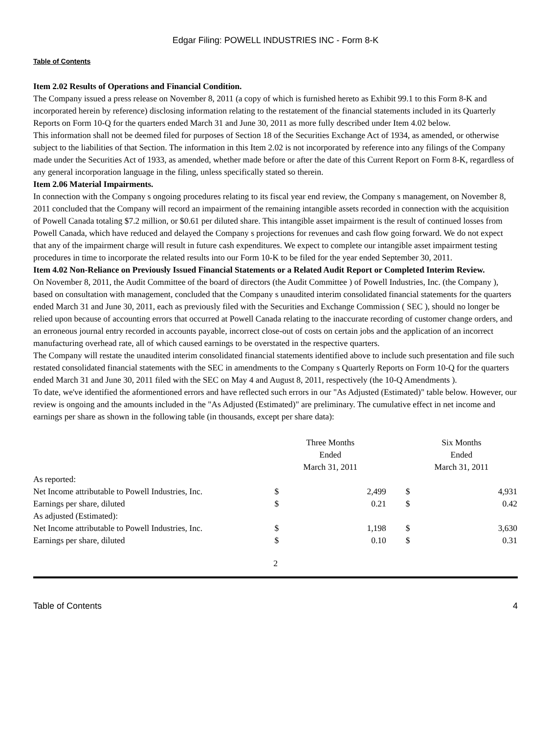Edgar Filing: POWELL INDUSTRIES INC - Form 8-K
Table of Contents
Item 2.02 Results of Operations and Financial Condition.
The Company issued a press release on November 8, 2011 (a copy of which is furnished hereto as Exhibit 99.1 to this Form 8-K and incorporated herein by reference) disclosing information relating to the restatement of the financial statements included in its Quarterly Reports on Form 10-Q for the quarters ended March 31 and June 30, 2011 as more fully described under Item 4.02 below.
This information shall not be deemed filed for purposes of Section 18 of the Securities Exchange Act of 1934, as amended, or otherwise subject to the liabilities of that Section. The information in this Item 2.02 is not incorporated by reference into any filings of the Company made under the Securities Act of 1933, as amended, whether made before or after the date of this Current Report on Form 8-K, regardless of any general incorporation language in the filing, unless specifically stated so therein.
Item 2.06 Material Impairments.
In connection with the Company s ongoing procedures relating to its fiscal year end review, the Company s management, on November 8, 2011 concluded that the Company will record an impairment of the remaining intangible assets recorded in connection with the acquisition of Powell Canada totaling $7.2 million, or $0.61 per diluted share. This intangible asset impairment is the result of continued losses from Powell Canada, which have reduced and delayed the Company s projections for revenues and cash flow going forward. We do not expect that any of the impairment charge will result in future cash expenditures. We expect to complete our intangible asset impairment testing procedures in time to incorporate the related results into our Form 10-K to be filed for the year ended September 30, 2011.
Item 4.02 Non-Reliance on Previously Issued Financial Statements or a Related Audit Report or Completed Interim Review.
On November 8, 2011, the Audit Committee of the board of directors (the Audit Committee ) of Powell Industries, Inc. (the Company ), based on consultation with management, concluded that the Company s unaudited interim consolidated financial statements for the quarters ended March 31 and June 30, 2011, each as previously filed with the Securities and Exchange Commission ( SEC ), should no longer be relied upon because of accounting errors that occurred at Powell Canada relating to the inaccurate recording of customer change orders, and an erroneous journal entry recorded in accounts payable, incorrect close-out of costs on certain jobs and the application of an incorrect manufacturing overhead rate, all of which caused earnings to be overstated in the respective quarters.
The Company will restate the unaudited interim consolidated financial statements identified above to include such presentation and file such restated consolidated financial statements with the SEC in amendments to the Company s Quarterly Reports on Form 10-Q for the quarters ended March 31 and June 30, 2011 filed with the SEC on May 4 and August 8, 2011, respectively (the 10-Q Amendments ).
To date, we've identified the aformentioned errors and have reflected such errors in our "As Adjusted (Estimated)" table below. However, our review is ongoing and the amounts included in the "As Adjusted (Estimated)" are preliminary. The cumulative effect in net income and earnings per share as shown in the following table (in thousands, except per share data):
| | Three Months Ended March 31, 2011 | | | Six Months Ended March 31, 2011 | |
| --- | --- | --- | --- | --- | --- |
| As reported: | | | | | |
| Net Income attributable to Powell Industries, Inc. | $ | 2,499 | | $ | 4,931 |
| Earnings per share, diluted | $ | 0.21 | | $ | 0.42 |
| As adjusted (Estimated): | | | | | |
| Net Income attributable to Powell Industries, Inc. | $ | 1,198 | | $ | 3,630 |
| Earnings per share, diluted | $ | 0.10 | | $ | 0.31 |
2
Table of Contents 4